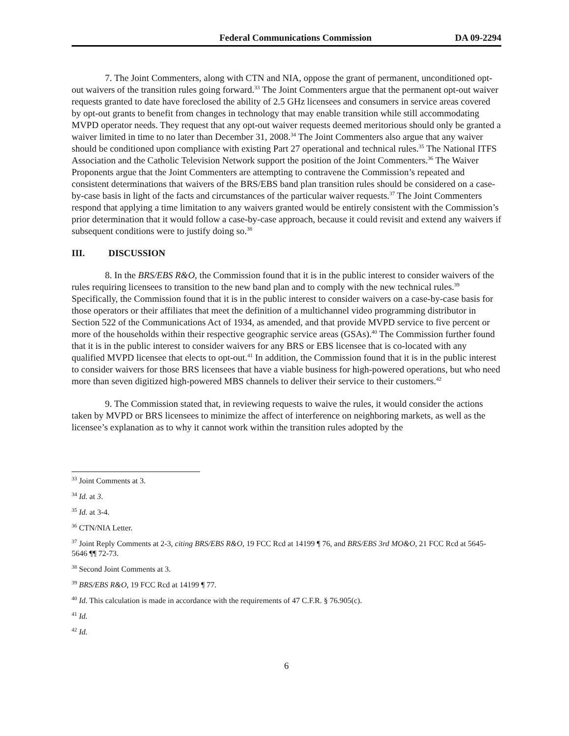Federal Communications Commission DA 09-2294
7. The Joint Commenters, along with CTN and NIA, oppose the grant of permanent, unconditioned opt-out waivers of the transition rules going forward.<sup>33</sup> The Joint Commenters argue that the permanent opt-out waiver requests granted to date have foreclosed the ability of 2.5 GHz licensees and consumers in service areas covered by opt-out grants to benefit from changes in technology that may enable transition while still accommodating MVPD operator needs. They request that any opt-out waiver requests deemed meritorious should only be granted a waiver limited in time to no later than December 31, 2008.<sup>34</sup> The Joint Commenters also argue that any waiver should be conditioned upon compliance with existing Part 27 operational and technical rules.<sup>35</sup> The National ITFS Association and the Catholic Television Network support the position of the Joint Commenters.<sup>36</sup> The Waiver Proponents argue that the Joint Commenters are attempting to contravene the Commission’s repeated and consistent determinations that waivers of the BRS/EBS band plan transition rules should be considered on a case-by-case basis in light of the facts and circumstances of the particular waiver requests.<sup>37</sup> The Joint Commenters respond that applying a time limitation to any waivers granted would be entirely consistent with the Commission’s prior determination that it would follow a case-by-case approach, because it could revisit and extend any waivers if subsequent conditions were to justify doing so.<sup>38</sup>
III. DISCUSSION
8. In the BRS/EBS R&O, the Commission found that it is in the public interest to consider waivers of the rules requiring licensees to transition to the new band plan and to comply with the new technical rules.<sup>39</sup> Specifically, the Commission found that it is in the public interest to consider waivers on a case-by-case basis for those operators or their affiliates that meet the definition of a multichannel video programming distributor in Section 522 of the Communications Act of 1934, as amended, and that provide MVPD service to five percent or more of the households within their respective geographic service areas (GSAs).<sup>40</sup> The Commission further found that it is in the public interest to consider waivers for any BRS or EBS licensee that is co-located with any qualified MVPD licensee that elects to opt-out.<sup>41</sup> In addition, the Commission found that it is in the public interest to consider waivers for those BRS licensees that have a viable business for high-powered operations, but who need more than seven digitized high-powered MBS channels to deliver their service to their customers.<sup>42</sup>
9. The Commission stated that, in reviewing requests to waive the rules, it would consider the actions taken by MVPD or BRS licensees to minimize the affect of interference on neighboring markets, as well as the licensee’s explanation as to why it cannot work within the transition rules adopted by the
<sup>33</sup> Joint Comments at 3.
<sup>34</sup> Id. at 3.
<sup>35</sup> Id. at 3-4.
<sup>36</sup> CTN/NIA Letter.
<sup>37</sup> Joint Reply Comments at 2-3, citing BRS/EBS R&O, 19 FCC Rcd at 14199 ¶ 76, and BRS/EBS 3rd MO&O, 21 FCC Rcd at 5645-5646 ¶¶ 72-73.
<sup>38</sup> Second Joint Comments at 3.
<sup>39</sup> BRS/EBS R&O, 19 FCC Rcd at 14199 ¶ 77.
<sup>40</sup> Id. This calculation is made in accordance with the requirements of 47 C.F.R. § 76.905(c).
<sup>41</sup> Id.
<sup>42</sup> Id.
6